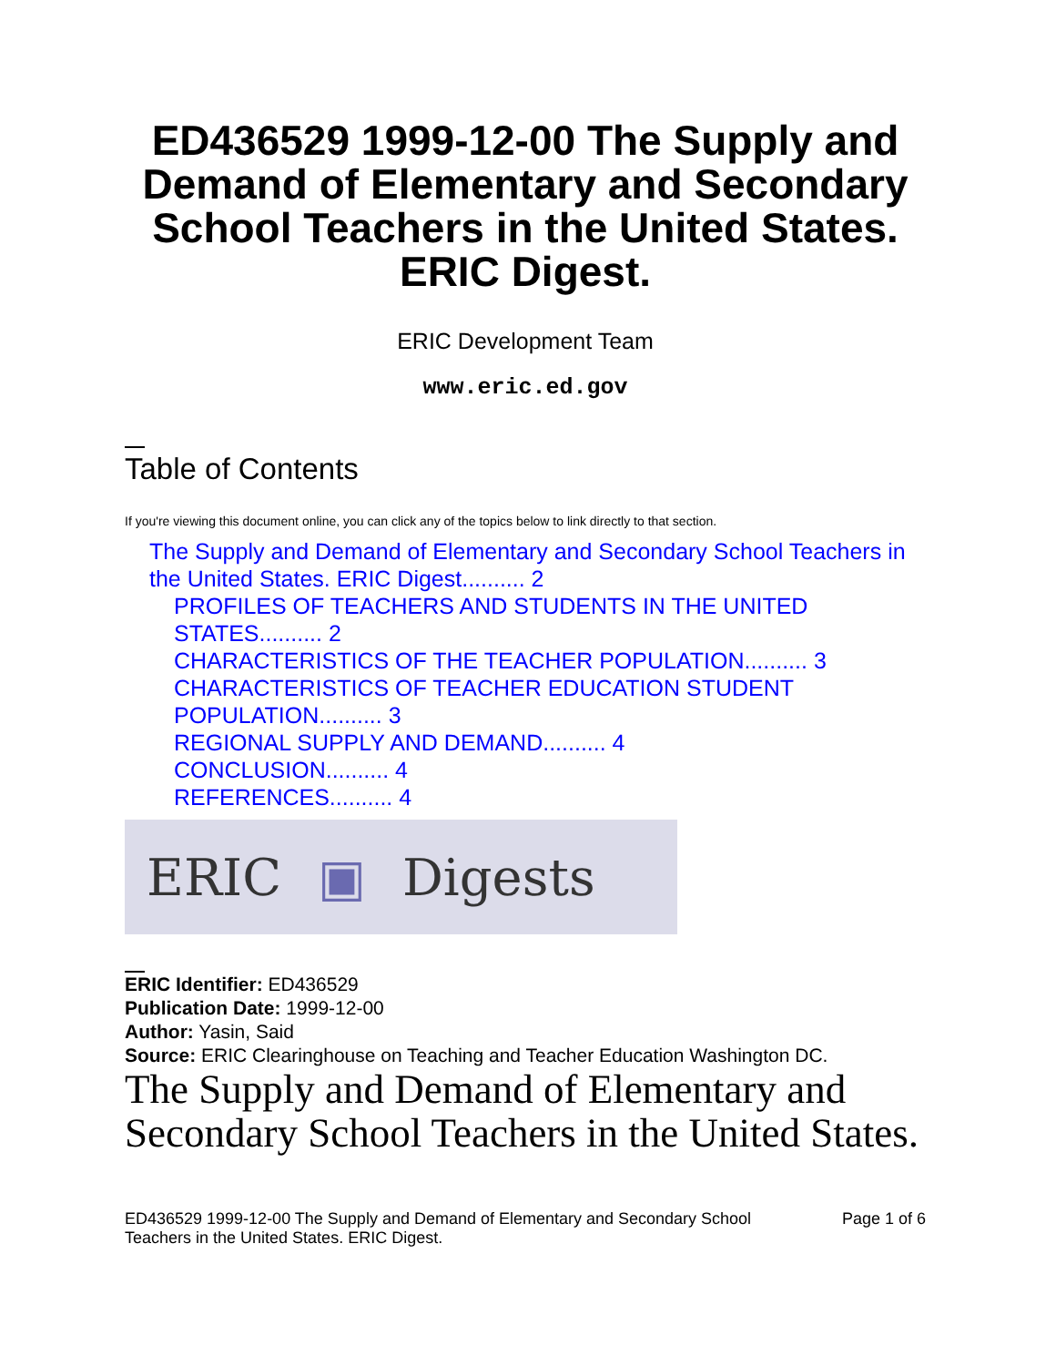ED436529 1999-12-00 The Supply and Demand of Elementary and Secondary School Teachers in the United States. ERIC Digest.
ERIC Development Team
www.eric.ed.gov
Table of Contents
If you're viewing this document online, you can click any of the topics below to link directly to that section.
The Supply and Demand of Elementary and Secondary School Teachers in the United States. ERIC Digest.......... 2
PROFILES OF TEACHERS AND STUDENTS IN THE UNITED STATES.......... 2
CHARACTERISTICS OF THE TEACHER POPULATION.......... 3
CHARACTERISTICS OF TEACHER EDUCATION STUDENT POPULATION.......... 3
REGIONAL SUPPLY AND DEMAND.......... 4
CONCLUSION.......... 4
REFERENCES.......... 4
ERIC ▣ Digests
ERIC Identifier: ED436529
Publication Date: 1999-12-00
Author: Yasin, Said
Source: ERIC Clearinghouse on Teaching and Teacher Education Washington DC.
The Supply and Demand of Elementary and Secondary School Teachers in the United States.
ED436529 1999-12-00 The Supply and Demand of Elementary and Secondary School
Teachers in the United States. ERIC Digest. Page 1 of 6